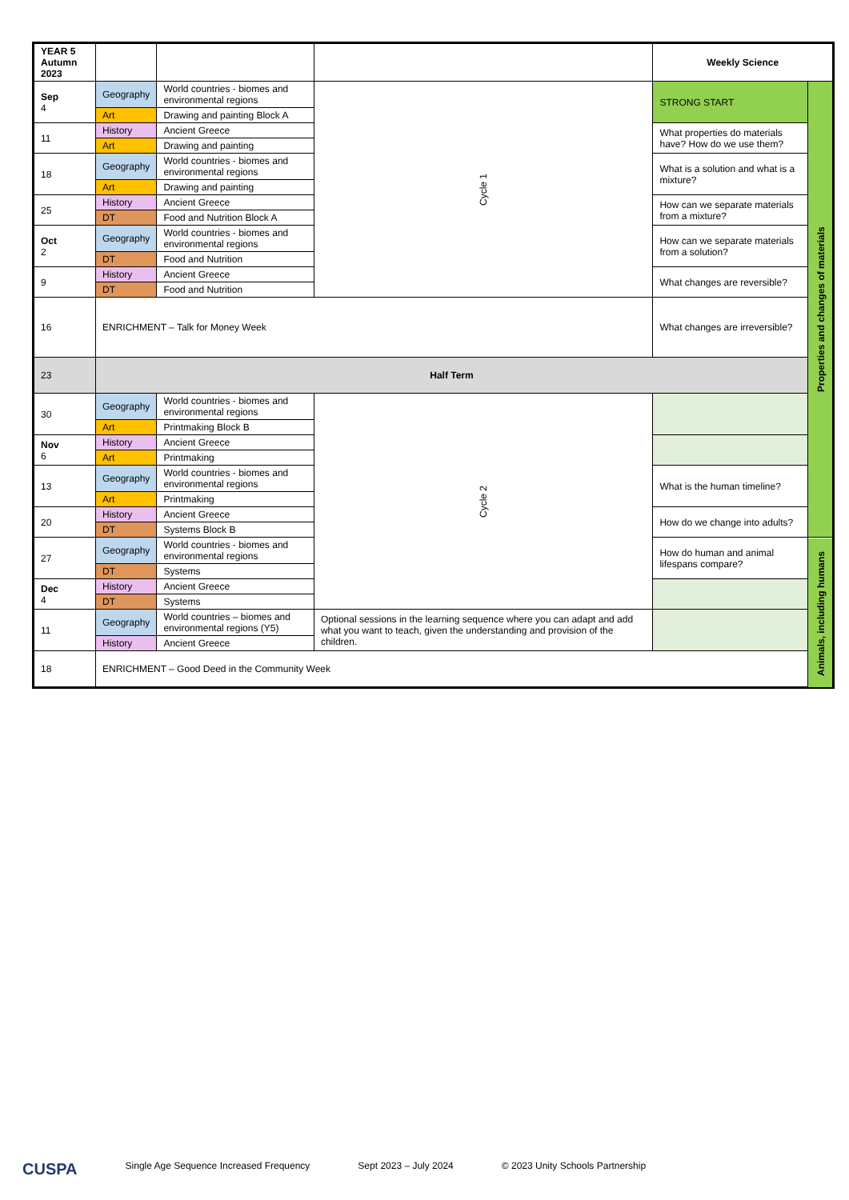| YEAR 5 Autumn 2023 | | | | Weekly Science | |
| --- | --- | --- | --- | --- | --- |
| Sep 4 | Geography | World countries - biomes and environmental regions | Cycle 1 | STRONG START | Properties and changes of materials |
| | Art | Drawing and painting Block A | | | |
| 11 | History | Ancient Greece | | What properties do materials have? How do we use them? | |
| | Art | Drawing and painting | | | |
| 18 | Geography | World countries - biomes and environmental regions | | What is a solution and what is a mixture? | |
| | Art | Drawing and painting | | | |
| 25 | History | Ancient Greece | | How can we separate materials from a mixture? | |
| | DT | Food and Nutrition Block A | | | |
| Oct 2 | Geography | World countries - biomes and environmental regions | | How can we separate materials from a solution? | |
| | DT | Food and Nutrition | | | |
| 9 | History | Ancient Greece | | What changes are reversible? | |
| | DT | Food and Nutrition | | | |
| 16 | ENRICHMENT – Talk for Money Week | | | What changes are irreversible? | |
| 23 | Half Term | | | | |
| 30 | Geography | World countries - biomes and environmental regions | Cycle 2 | | |
| | Art | Printmaking Block B | | | |
| Nov 6 | History | Ancient Greece | | | |
| | Art | Printmaking | | | |
| 13 | Geography | World countries - biomes and environmental regions | | What is the human timeline? | |
| | Art | Printmaking | | | |
| 20 | History | Ancient Greece | | How do we change into adults? | |
| | DT | Systems Block B | | | |
| 27 | Geography | World countries - biomes and environmental regions | | How do human and animal lifespans compare? | Animals, including humans |
| | DT | Systems | | | |
| Dec 4 | History | Ancient Greece | | | |
| | DT | Systems | | | |
| 11 | Geography | World countries – biomes and environmental regions (Y5) | Optional sessions in the learning sequence where you can adapt and add what you want to teach, given the understanding and provision of the children. | | |
| | History | Ancient Greece | | | |
| 18 | ENRICHMENT – Good Deed in the Community Week | | | | |
CUSPA Single Age Sequence Increased Frequency Sept 2023 – July 2024 © 2023 Unity Schools Partnership